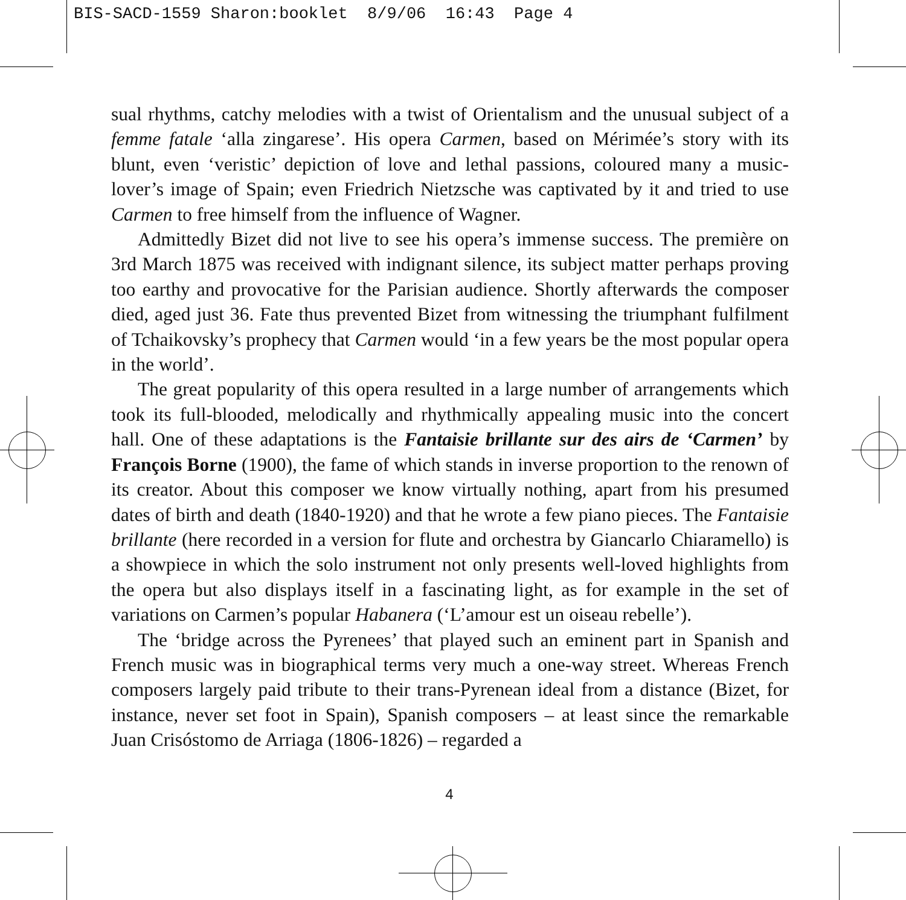BIS-SACD-1559 Sharon:booklet 8/9/06 16:43 Page 4
sual rhythms, catchy melodies with a twist of Orientalism and the unusual subject of a femme fatale ‘alla zingarese’. His opera Carmen, based on Mérimée’s story with its blunt, even ‘veristic’ depiction of love and lethal passions, coloured many a music-lover’s image of Spain; even Friedrich Nietzsche was captivated by it and tried to use Carmen to free himself from the influence of Wagner.
Admittedly Bizet did not live to see his opera’s immense success. The première on 3rd March 1875 was received with indignant silence, its subject matter perhaps proving too earthy and provocative for the Parisian audience. Shortly afterwards the composer died, aged just 36. Fate thus prevented Bizet from witnessing the triumphant fulfilment of Tchaikovsky’s prophecy that Carmen would ‘in a few years be the most popular opera in the world’.
The great popularity of this opera resulted in a large number of arrangements which took its full-blooded, melodically and rhythmically appealing music into the concert hall. One of these adaptations is the Fantaisie brillante sur des airs de ‘Carmen’ by François Borne (1900), the fame of which stands in inverse proportion to the renown of its creator. About this composer we know virtually nothing, apart from his presumed dates of birth and death (1840-1920) and that he wrote a few piano pieces. The Fantaisie brillante (here recorded in a version for flute and orchestra by Giancarlo Chiaramello) is a showpiece in which the solo instrument not only presents well-loved highlights from the opera but also displays itself in a fascinating light, as for example in the set of variations on Carmen’s popular Habanera (‘L’amour est un oiseau rebelle’).
The ‘bridge across the Pyrenees’ that played such an eminent part in Spanish and French music was in biographical terms very much a one-way street. Whereas French composers largely paid tribute to their trans-Pyrenean ideal from a distance (Bizet, for instance, never set foot in Spain), Spanish composers – at least since the remarkable Juan Crisóstomo de Arriaga (1806-1826) – regarded a
4